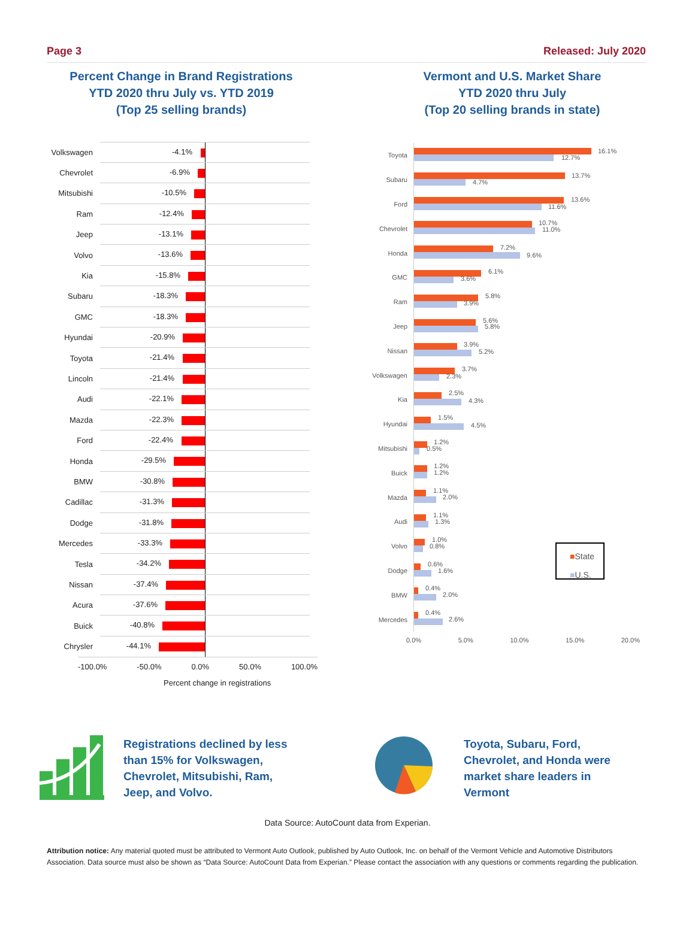Page 3 Released: July 2020
Percent Change in Brand Registrations
YTD 2020 thru July vs. YTD 2019
(Top 25 selling brands)
Vermont and U.S. Market Share
YTD 2020 thru July
(Top 20 selling brands in state)
Volkswagen
-4.1%
Chevrolet
-6.9%
Mitsubishi
-10.5%
Ram
-12.4%
Jeep
-13.1%
Volvo
-13.6%
Kia
-15.8%
Subaru
-18.3%
GMC
-18.3%
Hyundai
-20.9%
Toyota
-21.4%
Lincoln
-21.4%
Audi
-22.1%
Mazda
-22.3%
Ford
-22.4%
Honda
-29.5%
BMW
-30.8%
Cadillac
-31.3%
Dodge
-31.8%
Mercedes
-33.3%
Tesla
-34.2%
Nissan
-37.4%
Acura
-37.6%
Buick
-40.8%
Chrysler
-44.1%
-100.0% -50.0% 0.0% 50.0% 100.0%
Percent change in registrations
Toyota
16.1%
12.7%
Subaru
13.7%
4.7%
Ford
13.6%
11.6%
Chevrolet
10.7%
11.0%
Honda
7.2%
9.6%
GMC
6.1%
3.6%
Ram
5.8%
3.9%
Jeep
5.6%
5.8%
Nissan
3.9%
5.2%
Volkswagen
3.7%
2.3%
Kia
2.5%
4.3%
Hyundai
1.5%
4.5%
Mitsubishi
1.2%
0.5%
Buick
1.2%
1.2%
Mazda
1.1%
2.0%
Audi
1.1%
1.3%
Volvo
1.0%
0.8%
■State
■U.S.
Dodge
0.6%
1.6%
BMW
0.4%
2.0%
Mercedes
0.4%
2.6%
0.0% 5.0% 10.0% 15.0% 20.0%
Registrations declined by less than 15% for Volkswagen, Chevrolet, Mitsubishi, Ram, Jeep, and Volvo.
Toyota, Subaru, Ford, Chevrolet, and Honda were market share leaders in Vermont
Data Source: AutoCount data from Experian.
Attribution notice: Any material quoted must be attributed to Vermont Auto Outlook, published by Auto Outlook, Inc. on behalf of the Vermont Vehicle and Automotive Distributors Association. Data source must also be shown as “Data Source: AutoCount Data from Experian.” Please contact the association with any questions or comments regarding the publication.